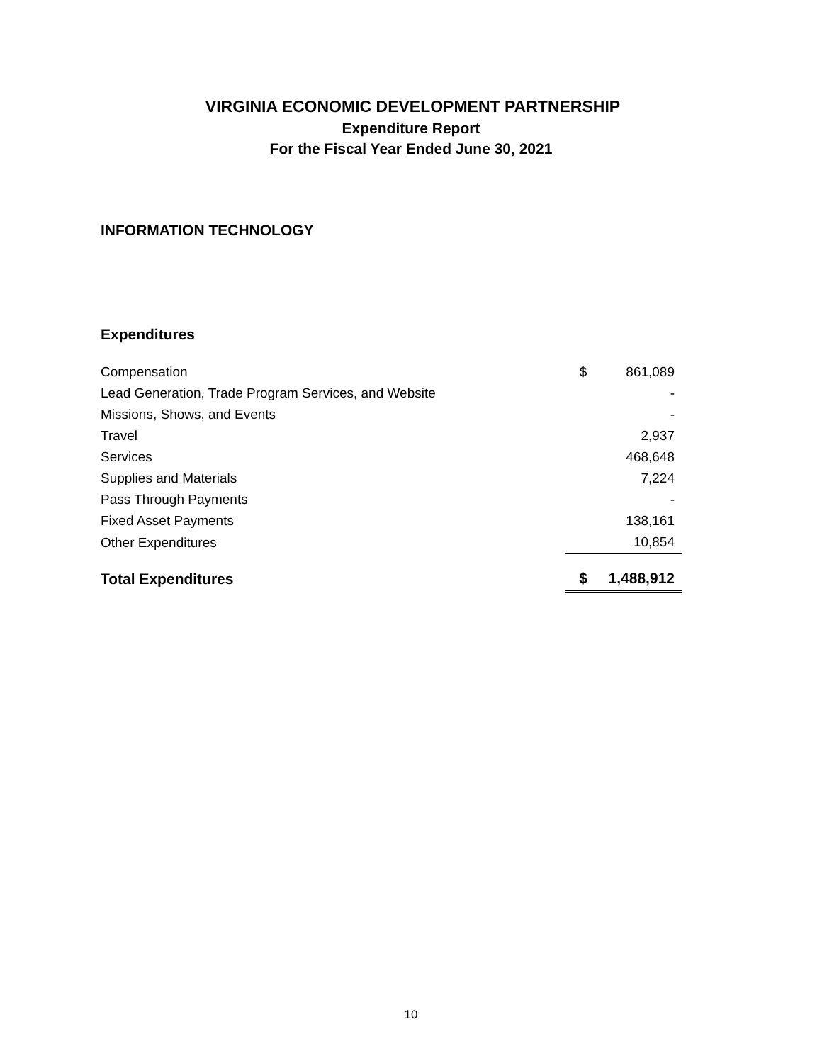VIRGINIA ECONOMIC DEVELOPMENT PARTNERSHIP
Expenditure Report
For the Fiscal Year Ended June 30, 2021
INFORMATION TECHNOLOGY
Expenditures
| Compensation | $ | 861,089 |
| Lead Generation, Trade Program Services, and Website | | - |
| Missions, Shows, and Events | | - |
| Travel | | 2,937 |
| Services | | 468,648 |
| Supplies and Materials | | 7,224 |
| Pass Through Payments | | - |
| Fixed Asset Payments | | 138,161 |
| Other Expenditures | | 10,854 |
| Total Expenditures | $ | 1,488,912 |
10